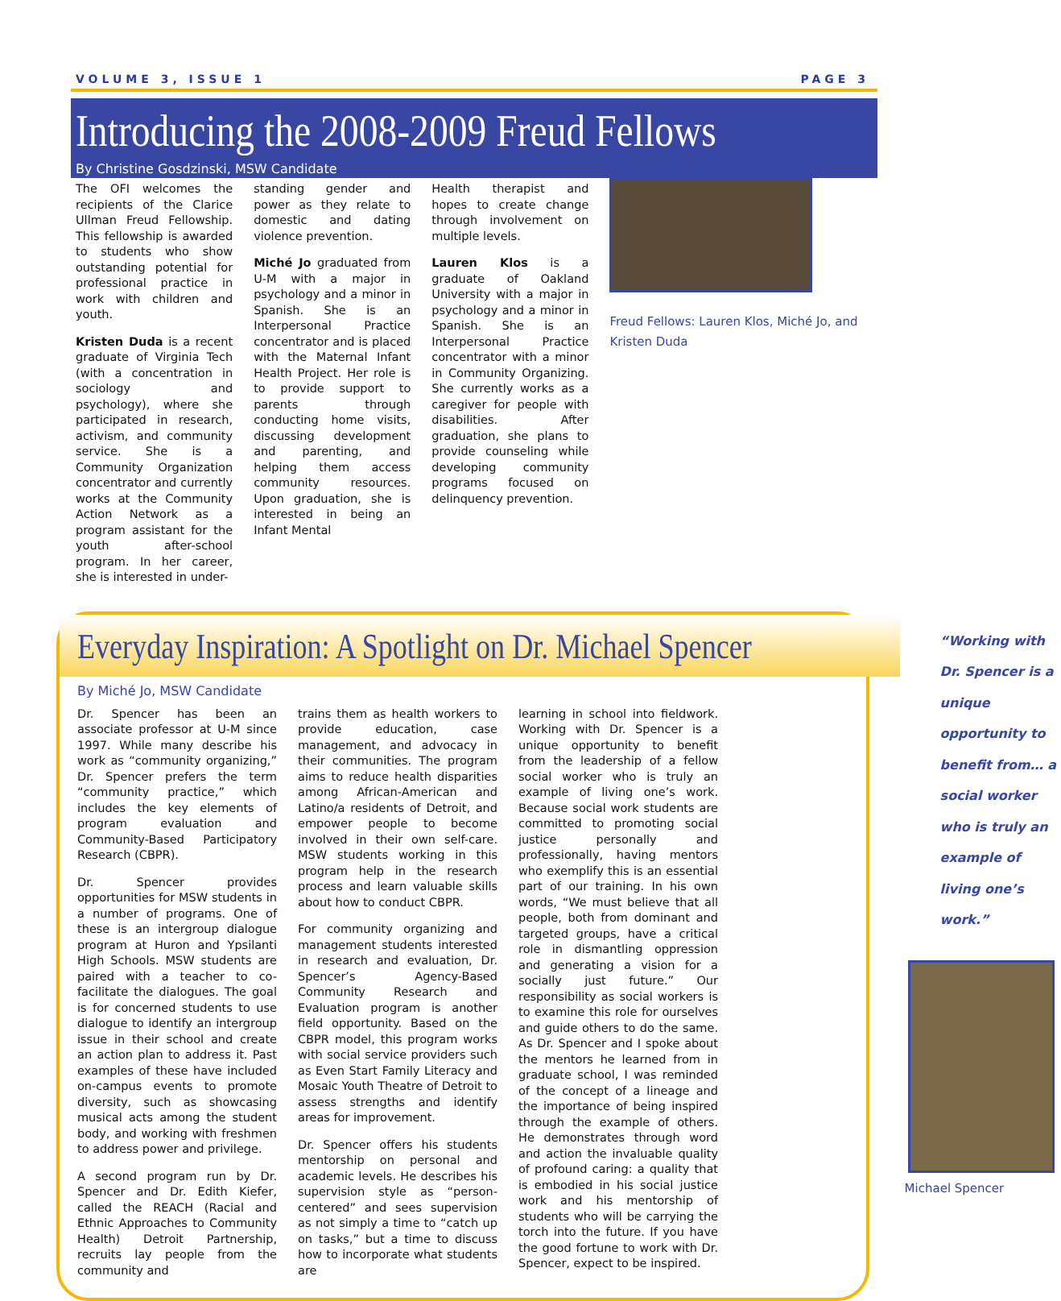VOLUME 3, ISSUE 1 PAGE 3
Introducing the 2008-2009 Freud Fellows
By Christine Gosdzinski, MSW Candidate
The OFI welcomes the recipients of the Clarice Ullman Freud Fellowship. This fellowship is awarded to students who show outstanding potential for professional practice in work with children and youth.
Kristen Duda is a recent graduate of Virginia Tech (with a concentration in sociology and psychology), where she participated in research, activism, and community service. She is a Community Organization concentrator and currently works at the Community Action Network as a program assistant for the youth after-school program. In her career, she is interested in under-
standing gender and power as they relate to domestic and dating violence prevention.
Miché Jo graduated from U-M with a major in psychology and a minor in Spanish. She is an Interpersonal Practice concentrator and is placed with the Maternal Infant Health Project. Her role is to provide support to parents through conducting home visits, discussing development and parenting, and helping them access community resources. Upon graduation, she is interested in being an Infant Mental
Health therapist and hopes to create change through involvement on multiple levels.
Lauren Klos is a graduate of Oakland University with a major in psychology and a minor in Spanish. She is an Interpersonal Practice concentrator with a minor in Community Organizing. She currently works as a caregiver for people with disabilities. After graduation, she plans to provide counseling while developing community programs focused on delinquency prevention.
Freud Fellows: Lauren Klos, Miché Jo, and Kristen Duda
Everyday Inspiration: A Spotlight on Dr. Michael Spencer
By Miché Jo, MSW Candidate
Dr. Spencer has been an associate professor at U-M since 1997. While many describe his work as “community organizing,” Dr. Spencer prefers the term “community practice,” which includes the key elements of program evaluation and Community-Based Participatory Research (CBPR).
Dr. Spencer provides opportunities for MSW students in a number of programs. One of these is an intergroup dialogue program at Huron and Ypsilanti High Schools. MSW students are paired with a teacher to co-facilitate the dialogues. The goal is for concerned students to use dialogue to identify an intergroup issue in their school and create an action plan to address it. Past examples of these have included on-campus events to promote diversity, such as showcasing musical acts among the student body, and working with freshmen to address power and privilege.
A second program run by Dr. Spencer and Dr. Edith Kiefer, called the REACH (Racial and Ethnic Approaches to Community Health) Detroit Partnership, recruits lay people from the community and
trains them as health workers to provide education, case management, and advocacy in their communities. The program aims to reduce health disparities among African-American and Latino/a residents of Detroit, and empower people to become involved in their own self-care. MSW students working in this program help in the research process and learn valuable skills about how to conduct CBPR.
For community organizing and management students interested in research and evaluation, Dr. Spencer’s Agency-Based Community Research and Evaluation program is another field opportunity. Based on the CBPR model, this program works with social service providers such as Even Start Family Literacy and Mosaic Youth Theatre of Detroit to assess strengths and identify areas for improvement.
Dr. Spencer offers his students mentorship on personal and academic levels. He describes his supervision style as “person-centered” and sees supervision as not simply a time to “catch up on tasks,” but a time to discuss how to incorporate what students are
learning in school into fieldwork. Working with Dr. Spencer is a unique opportunity to benefit from the leadership of a fellow social worker who is truly an example of living one’s work. Because social work students are committed to promoting social justice personally and professionally, having mentors who exemplify this is an essential part of our training. In his own words, “We must believe that all people, both from dominant and targeted groups, have a critical role in dismantling oppression and generating a vision for a socially just future.” Our responsibility as social workers is to examine this role for ourselves and guide others to do the same. As Dr. Spencer and I spoke about the mentors he learned from in graduate school, I was reminded of the concept of a lineage and the importance of being inspired through the example of others. He demonstrates through word and action the invaluable quality of profound caring: a quality that is embodied in his social justice work and his mentorship of students who will be carrying the torch into the future. If you have the good fortune to work with Dr. Spencer, expect to be inspired.
“Working with Dr. Spencer is a unique opportunity to benefit from… a social worker who is truly an example of living one’s work.”
Michael Spencer